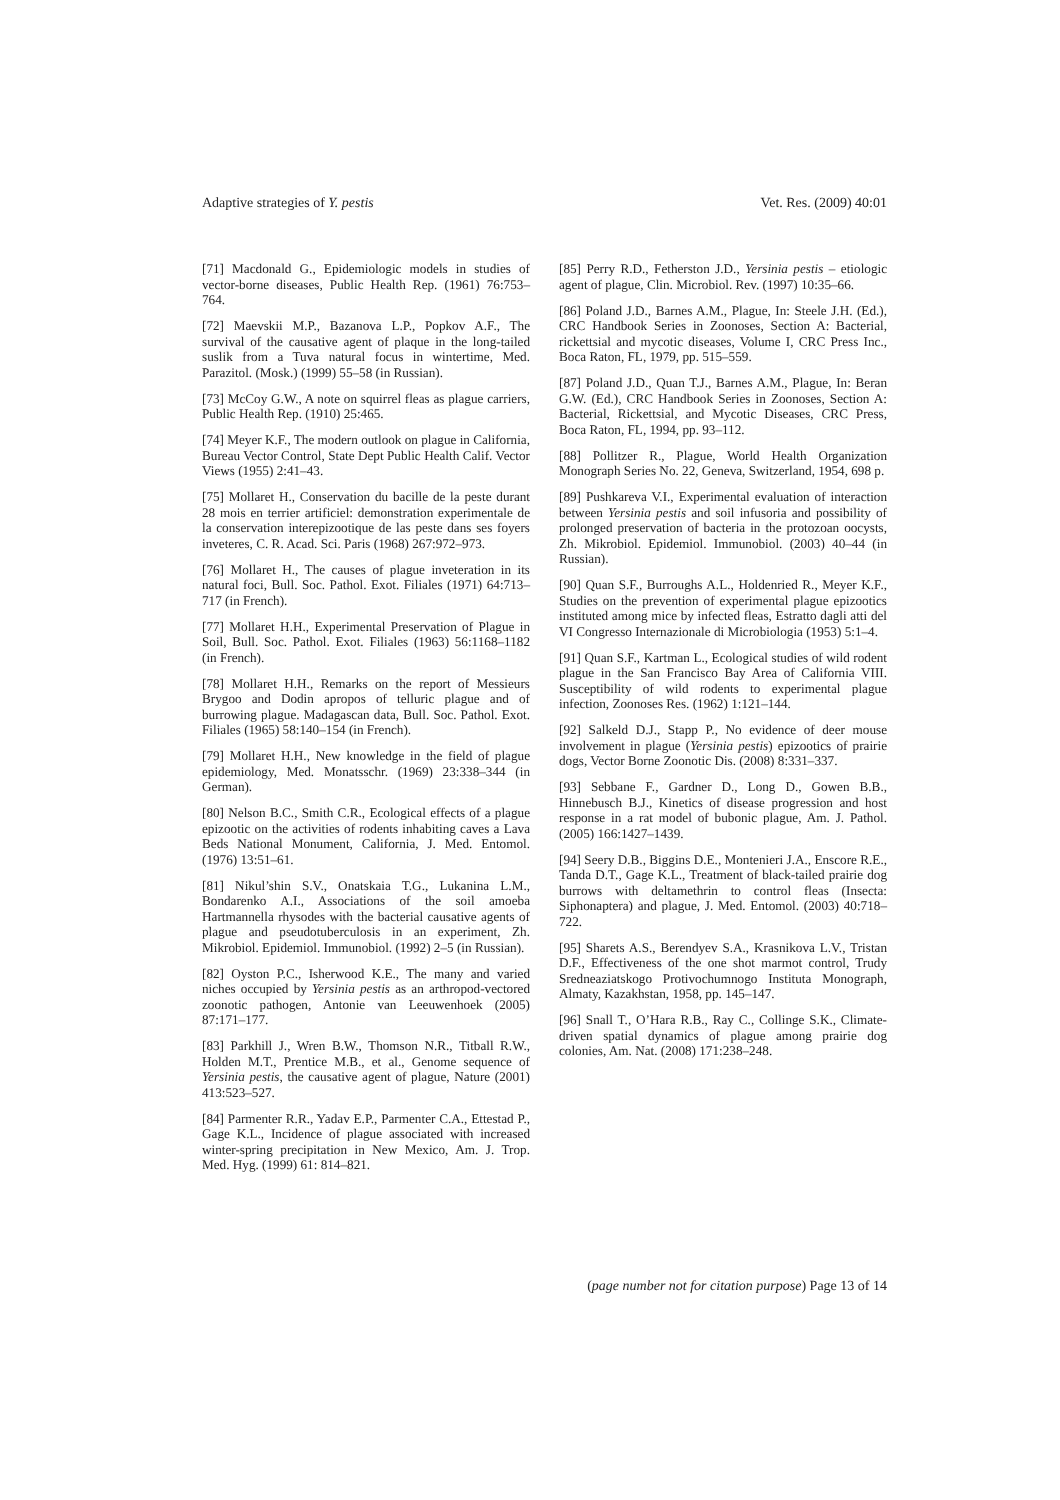Adaptive strategies of Y. pestis Vet. Res. (2009) 40:01
[71] Macdonald G., Epidemiologic models in studies of vector-borne diseases, Public Health Rep. (1961) 76:753–764.
[72] Maevskii M.P., Bazanova L.P., Popkov A.F., The survival of the causative agent of plaque in the long-tailed suslik from a Tuva natural focus in wintertime, Med. Parazitol. (Mosk.) (1999) 55–58 (in Russian).
[73] McCoy G.W., A note on squirrel fleas as plague carriers, Public Health Rep. (1910) 25:465.
[74] Meyer K.F., The modern outlook on plague in California, Bureau Vector Control, State Dept Public Health Calif. Vector Views (1955) 2:41–43.
[75] Mollaret H., Conservation du bacille de la peste durant 28 mois en terrier artificiel: demonstration experimentale de la conservation interepizootique de las peste dans ses foyers inveteres, C. R. Acad. Sci. Paris (1968) 267:972–973.
[76] Mollaret H., The causes of plague inveteration in its natural foci, Bull. Soc. Pathol. Exot. Filiales (1971) 64:713–717 (in French).
[77] Mollaret H.H., Experimental Preservation of Plague in Soil, Bull. Soc. Pathol. Exot. Filiales (1963) 56:1168–1182 (in French).
[78] Mollaret H.H., Remarks on the report of Messieurs Brygoo and Dodin apropos of telluric plague and of burrowing plague. Madagascan data, Bull. Soc. Pathol. Exot. Filiales (1965) 58:140–154 (in French).
[79] Mollaret H.H., New knowledge in the field of plague epidemiology, Med. Monatsschr. (1969) 23:338–344 (in German).
[80] Nelson B.C., Smith C.R., Ecological effects of a plague epizootic on the activities of rodents inhabiting caves a Lava Beds National Monument, California, J. Med. Entomol. (1976) 13:51–61.
[81] Nikul’shin S.V., Onatskaia T.G., Lukanina L.M., Bondarenko A.I., Associations of the soil amoeba Hartmannella rhysodes with the bacterial causative agents of plague and pseudotuberculosis in an experiment, Zh. Mikrobiol. Epidemiol. Immunobiol. (1992) 2–5 (in Russian).
[82] Oyston P.C., Isherwood K.E., The many and varied niches occupied by Yersinia pestis as an arthropod-vectored zoonotic pathogen, Antonie van Leeuwenhoek (2005) 87:171–177.
[83] Parkhill J., Wren B.W., Thomson N.R., Titball R.W., Holden M.T., Prentice M.B., et al., Genome sequence of Yersinia pestis, the causative agent of plague, Nature (2001) 413:523–527.
[84] Parmenter R.R., Yadav E.P., Parmenter C.A., Ettestad P., Gage K.L., Incidence of plague associated with increased winter-spring precipitation in New Mexico, Am. J. Trop. Med. Hyg. (1999) 61: 814–821.
[85] Perry R.D., Fetherston J.D., Yersinia pestis – etiologic agent of plague, Clin. Microbiol. Rev. (1997) 10:35–66.
[86] Poland J.D., Barnes A.M., Plague, In: Steele J.H. (Ed.), CRC Handbook Series in Zoonoses, Section A: Bacterial, rickettsial and mycotic diseases, Volume I, CRC Press Inc., Boca Raton, FL, 1979, pp. 515–559.
[87] Poland J.D., Quan T.J., Barnes A.M., Plague, In: Beran G.W. (Ed.), CRC Handbook Series in Zoonoses, Section A: Bacterial, Rickettsial, and Mycotic Diseases, CRC Press, Boca Raton, FL, 1994, pp. 93–112.
[88] Pollitzer R., Plague, World Health Organization Monograph Series No. 22, Geneva, Switzerland, 1954, 698 p.
[89] Pushkareva V.I., Experimental evaluation of interaction between Yersinia pestis and soil infusoria and possibility of prolonged preservation of bacteria in the protozoan oocysts, Zh. Mikrobiol. Epidemiol. Immunobiol. (2003) 40–44 (in Russian).
[90] Quan S.F., Burroughs A.L., Holdenried R., Meyer K.F., Studies on the prevention of experimental plague epizootics instituted among mice by infected fleas, Estratto dagli atti del VI Congresso Internazionale di Microbiologia (1953) 5:1–4.
[91] Quan S.F., Kartman L., Ecological studies of wild rodent plague in the San Francisco Bay Area of California VIII. Susceptibility of wild rodents to experimental plague infection, Zoonoses Res. (1962) 1:121–144.
[92] Salkeld D.J., Stapp P., No evidence of deer mouse involvement in plague (Yersinia pestis) epizootics of prairie dogs, Vector Borne Zoonotic Dis. (2008) 8:331–337.
[93] Sebbane F., Gardner D., Long D., Gowen B.B., Hinnebusch B.J., Kinetics of disease progression and host response in a rat model of bubonic plague, Am. J. Pathol. (2005) 166:1427–1439.
[94] Seery D.B., Biggins D.E., Montenieri J.A., Enscore R.E., Tanda D.T., Gage K.L., Treatment of black-tailed prairie dog burrows with deltamethrin to control fleas (Insecta: Siphonaptera) and plague, J. Med. Entomol. (2003) 40:718–722.
[95] Sharets A.S., Berendyev S.A., Krasnikova L.V., Tristan D.F., Effectiveness of the one shot marmot control, Trudy Sredneaziatskogo Protivochumnogo Instituta Monograph, Almaty, Kazakhstan, 1958, pp. 145–147.
[96] Snall T., O’Hara R.B., Ray C., Collinge S.K., Climate-driven spatial dynamics of plague among prairie dog colonies, Am. Nat. (2008) 171:238–248.
(page number not for citation purpose) Page 13 of 14